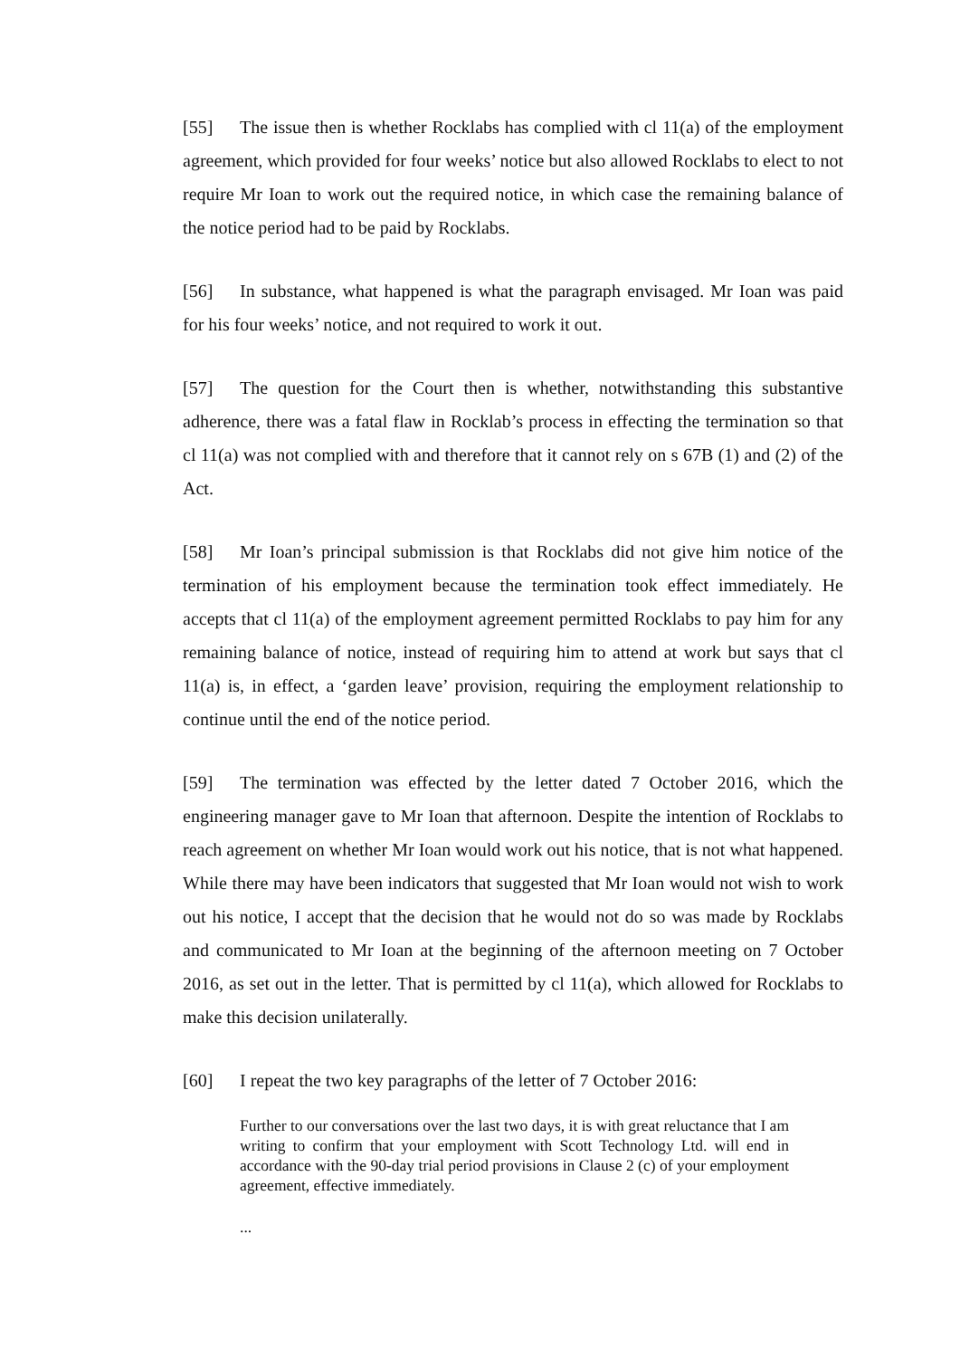[55] The issue then is whether Rocklabs has complied with cl 11(a) of the employment agreement, which provided for four weeks’ notice but also allowed Rocklabs to elect to not require Mr Ioan to work out the required notice, in which case the remaining balance of the notice period had to be paid by Rocklabs.
[56] In substance, what happened is what the paragraph envisaged. Mr Ioan was paid for his four weeks’ notice, and not required to work it out.
[57] The question for the Court then is whether, notwithstanding this substantive adherence, there was a fatal flaw in Rocklab’s process in effecting the termination so that cl 11(a) was not complied with and therefore that it cannot rely on s 67B (1) and (2) of the Act.
[58] Mr Ioan’s principal submission is that Rocklabs did not give him notice of the termination of his employment because the termination took effect immediately. He accepts that cl 11(a) of the employment agreement permitted Rocklabs to pay him for any remaining balance of notice, instead of requiring him to attend at work but says that cl 11(a) is, in effect, a ‘garden leave’ provision, requiring the employment relationship to continue until the end of the notice period.
[59] The termination was effected by the letter dated 7 October 2016, which the engineering manager gave to Mr Ioan that afternoon. Despite the intention of Rocklabs to reach agreement on whether Mr Ioan would work out his notice, that is not what happened. While there may have been indicators that suggested that Mr Ioan would not wish to work out his notice, I accept that the decision that he would not do so was made by Rocklabs and communicated to Mr Ioan at the beginning of the afternoon meeting on 7 October 2016, as set out in the letter. That is permitted by cl 11(a), which allowed for Rocklabs to make this decision unilaterally.
[60] I repeat the two key paragraphs of the letter of 7 October 2016:
Further to our conversations over the last two days, it is with great reluctance that I am writing to confirm that your employment with Scott Technology Ltd. will end in accordance with the 90-day trial period provisions in Clause 2 (c) of your employment agreement, effective immediately.
...